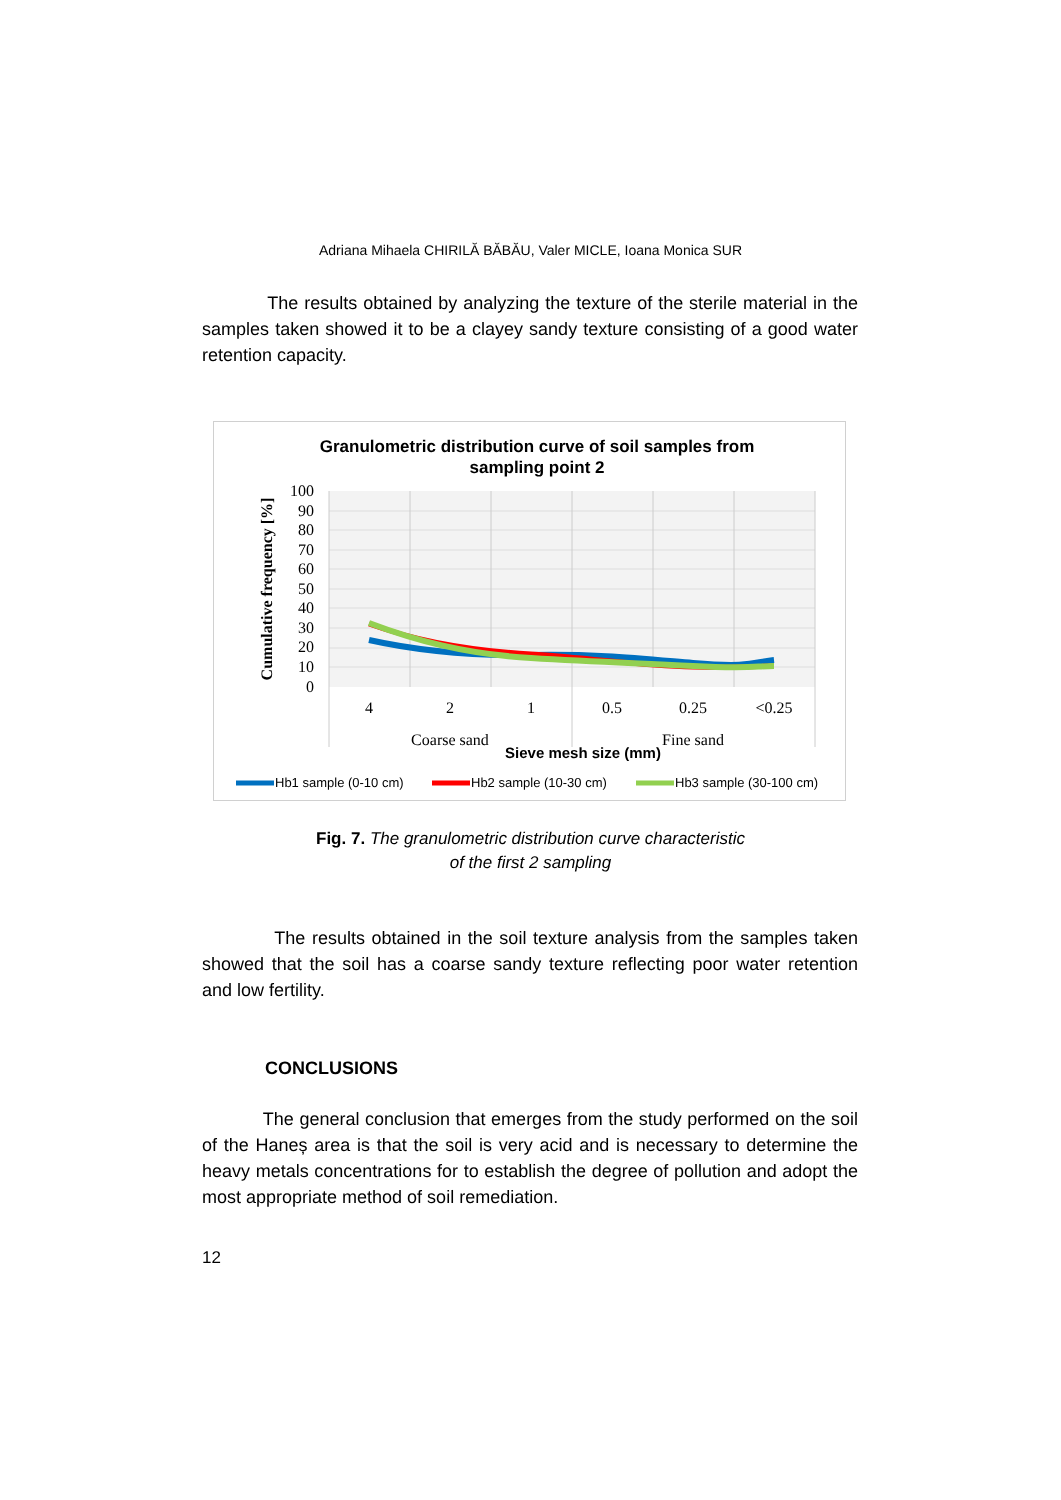Adriana Mihaela CHIRILĂ BĂBĂU, Valer MICLE, Ioana Monica SUR
The results obtained by analyzing the texture of the sterile material in the samples taken showed it to be a clayey sandy texture consisting of a good water retention capacity.
Granulometric distribution curve of soil samples from
sampling point 2
100
90
80
70
60
50
40
30
20
10
0
Cumulative frequency [%]
4
2
1
0.5
0.25
<0.25
Coarse sand
Fine sand
Sieve mesh size (mm)
Hb1 sample (0-10 cm)
Hb2 sample (10-30 cm)
Hb3 sample (30-100 cm)
Fig. 7. The granulometric distribution curve characteristic
of the first 2 sampling
The results obtained in the soil texture analysis from the samples taken showed that the soil has a coarse sandy texture reflecting poor water retention and low fertility.
CONCLUSIONS
The general conclusion that emerges from the study performed on the soil of the Haneș area is that the soil is very acid and is necessary to determine the heavy metals concentrations for to establish the degree of pollution and adopt the most appropriate method of soil remediation.
12